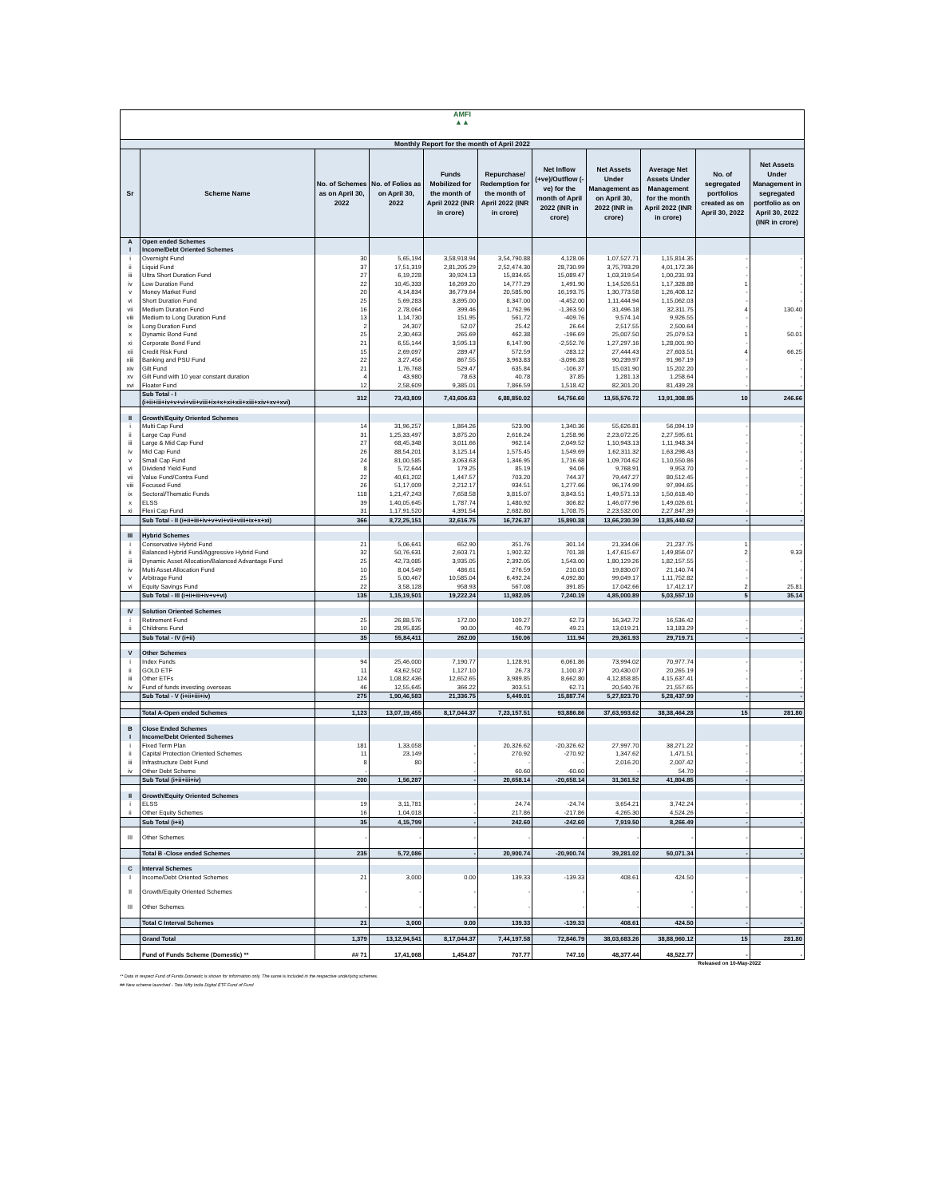AMFI
▲▲
| Monthly Report for the month of April 2022 | | | | | | | | | | |
| Sr | Scheme Name | No. of Schemes as on April 30, 2022 | No. of Folios as on April 30, 2022 | Funds Mobilized for the month of April 2022 (INR in crore) | Repurchase/ Redemption for the month of April 2022 (INR in crore) | Net Inflow (+ve)/Outflow (-ve) for the month of April 2022 (INR in crore) | Net Assets Under Management as on April 30, 2022 (INR in crore) | Average Net Assets Under Management for the month April 2022 (INR in crore) | No. of segregated portfolios created as on April 30, 2022 | Net Assets Under Management in segregated portfolio as on April 30, 2022 (INR in crore) |
| A | Open ended Schemes | | | | | | | | | |
| I | Income/Debt Oriented Schemes | | | | | | | | | |
| i | Overnight Fund | 30 | 5,65,194 | 3,58,918.94 | 3,54,790.88 | 4,128.06 | 1,07,527.71 | 1,15,814.35 | - | - |
| ii | Liquid Fund | 37 | 17,51,319 | 2,81,205.29 | 2,52,474.30 | 28,730.99 | 3,75,793.29 | 4,01,172.36 | - | - |
| iii | Ultra Short Duration Fund | 27 | 6,19,228 | 30,924.13 | 15,834.65 | 15,089.47 | 1,03,319.54 | 1,00,231.93 | - | - |
| iv | Low Duration Fund | 22 | 10,45,333 | 16,269.20 | 14,777.29 | 1,491.90 | 1,14,526.51 | 1,17,328.88 | 1 | - |
| v | Money Market Fund | 20 | 4,14,834 | 36,779.64 | 20,585.90 | 16,193.75 | 1,30,773.58 | 1,26,408.12 | - | - |
| vi | Short Duration Fund | 25 | 5,69,283 | 3,895.00 | 8,347.00 | -4,452.00 | 1,11,444.94 | 1,15,062.03 | - | - |
| vii | Medium Duration Fund | 16 | 2,78,064 | 399.46 | 1,762.96 | -1,363.50 | 31,496.18 | 32,311.75 | 4 | 130.40 |
| viii | Medium to Long Duration Fund | 13 | 1,14,730 | 151.95 | 561.72 | -409.76 | 9,574.14 | 9,926.55 | - | - |
| ix | Long Duration Fund | 2 | 24,307 | 52.07 | 25.42 | 26.64 | 2,517.55 | 2,500.64 | - | - |
| x | Dynamic Bond Fund | 25 | 2,30,463 | 265.69 | 462.38 | -196.69 | 25,007.50 | 25,079.53 | 1 | 50.01 |
| xi | Corporate Bond Fund | 21 | 6,55,144 | 3,595.13 | 6,147.90 | -2,552.76 | 1,27,297.16 | 1,28,001.90 | - | - |
| xii | Credit Risk Fund | 15 | 2,69,097 | 289.47 | 572.59 | -283.12 | 27,444.43 | 27,603.51 | 4 | 66.25 |
| xiii | Banking and PSU Fund | 22 | 3,27,456 | 867.55 | 3,963.83 | -3,096.28 | 90,239.97 | 91,967.19 | - | - |
| xiv | Gilt Fund | 21 | 1,76,768 | 529.47 | 635.84 | -106.37 | 15,031.90 | 15,202.20 | - | - |
| xv | Gilt Fund with 10 year constant duration | 4 | 43,980 | 78.63 | 40.78 | 37.85 | 1,281.13 | 1,258.64 | - | - |
| xvi | Floater Fund | 12 | 2,58,609 | 9,385.01 | 7,866.59 | 1,518.42 | 82,301.20 | 81,439.28 | - | - |
| | Sub Total - I (i+ii+iii+iv+v+vi+vii+viii+ix+x+xi+xii+xiii+xiv+xv+xvi) | 312 | 73,43,809 | 7,43,606.63 | 6,88,850.02 | 54,756.60 | 13,55,576.72 | 13,91,308.85 | 10 | 246.66 |
| II | Growth/Equity Oriented Schemes | | | | | | | | | |
| i | Multi Cap Fund | 14 | 31,96,257 | 1,864.26 | 523.90 | 1,340.36 | 55,626.81 | 56,094.19 | - | - |
| ii | Large Cap Fund | 31 | 1,25,33,497 | 3,875.20 | 2,616.24 | 1,258.96 | 2,23,072.25 | 2,27,595.61 | - | - |
| iii | Large & Mid Cap Fund | 27 | 68,45,348 | 3,011.66 | 962.14 | 2,049.52 | 1,10,943.13 | 1,11,948.34 | - | - |
| iv | Mid Cap Fund | 26 | 88,54,201 | 3,125.14 | 1,575.45 | 1,549.69 | 1,62,311.32 | 1,63,298.43 | - | - |
| v | Small Cap Fund | 24 | 81,00,585 | 3,063.63 | 1,346.95 | 1,716.68 | 1,09,704.62 | 1,10,550.86 | - | - |
| vi | Dividend Yield Fund | 8 | 5,72,644 | 179.25 | 85.19 | 94.06 | 9,768.91 | 9,953.70 | - | - |
| vii | Value Fund/Contra Fund | 22 | 40,61,202 | 1,447.57 | 703.20 | 744.37 | 79,447.27 | 80,512.45 | - | - |
| viii | Focused Fund | 26 | 51,17,009 | 2,212.17 | 934.51 | 1,277.66 | 96,174.99 | 97,994.65 | - | - |
| ix | Sectoral/Thematic Funds | 118 | 1,21,47,243 | 7,658.58 | 3,815.07 | 3,843.51 | 1,49,571.13 | 1,50,618.40 | - | - |
| x | ELSS | 39 | 1,40,05,645 | 1,787.74 | 1,480.92 | 306.82 | 1,46,077.96 | 1,49,026.61 | - | - |
| xi | Flexi Cap Fund | 31 | 1,17,91,520 | 4,391.54 | 2,682.80 | 1,708.75 | 2,23,532.00 | 2,27,847.39 | - | - |
| | Sub Total - II (i+ii+iii+iv+v+vi+vii+viii+ix+x+xi) | 366 | 8,72,25,151 | 32,616.75 | 16,726.37 | 15,890.38 | 13,66,230.39 | 13,85,440.62 | - | - |
| III | Hybrid Schemes | | | | | | | | | |
| i | Conservative Hybrid Fund | 21 | 5,06,641 | 652.90 | 351.76 | 301.14 | 21,334.06 | 21,237.75 | 1 | - |
| ii | Balanced Hybrid Fund/Aggressive Hybrid Fund | 32 | 50,76,631 | 2,603.71 | 1,902.32 | 701.38 | 1,47,615.67 | 1,49,856.07 | 2 | 9.33 |
| iii | Dynamic Asset Allocation/Balanced Advantage Fund | 25 | 42,73,085 | 3,935.05 | 2,392.05 | 1,543.00 | 1,80,129.26 | 1,82,157.55 | - | - |
| iv | Multi Asset Allocation Fund | 10 | 8,04,549 | 486.61 | 276.59 | 210.03 | 19,830.07 | 21,140.74 | - | - |
| v | Arbitrage Fund | 25 | 5,00,467 | 10,585.04 | 6,492.24 | 4,092.80 | 99,049.17 | 1,11,752.82 | - | - |
| vi | Equity Savings Fund | 22 | 3,58,128 | 958.93 | 567.08 | 391.85 | 17,042.66 | 17,412.17 | 2 | 25.81 |
| | Sub Total - III (i+ii+iii+iv+v+vi) | 135 | 1,15,19,501 | 19,222.24 | 11,982.05 | 7,240.19 | 4,85,000.89 | 5,03,557.10 | 5 | 35.14 |
| IV | Solution Oriented Schemes | | | | | | | | | |
| i | Retirement Fund | 25 | 26,88,576 | 172.00 | 109.27 | 62.73 | 16,342.72 | 16,536.42 | - | - |
| ii | Childrens Fund | 10 | 28,95,835 | 90.00 | 40.79 | 49.21 | 13,019.21 | 13,183.29 | - | - |
| | Sub Total - IV (i+ii) | 35 | 55,84,411 | 262.00 | 150.06 | 111.94 | 29,361.93 | 29,719.71 | - | - |
| V | Other Schemes | | | | | | | | | |
| i | Index Funds | 94 | 25,46,000 | 7,190.77 | 1,128.91 | 6,061.86 | 73,994.02 | 70,977.74 | - | - |
| ii | GOLD ETF | 11 | 43,62,502 | 1,127.10 | 26.73 | 1,100.37 | 20,430.07 | 20,265.19 | - | - |
| iii | Other ETFs | 124 | 1,08,82,436 | 12,652.65 | 3,989.85 | 8,662.80 | 4,12,858.85 | 4,15,637.41 | - | - |
| iv | Fund of funds investing overseas | 46 | 12,55,645 | 366.22 | 303.51 | 62.71 | 20,540.76 | 21,557.65 | - | - |
| | Sub Total - V (i+ii+iii+iv) | 275 | 1,90,46,583 | 21,336.75 | 5,449.01 | 15,887.74 | 5,27,823.70 | 5,28,437.99 | - | - |
| | Total A-Open ended Schemes | 1,123 | 13,07,19,455 | 8,17,044.37 | 7,23,157.51 | 93,886.86 | 37,63,993.62 | 38,38,464.28 | 15 | 281.80 |
| B | Close Ended Schemes | | | | | | | | | |
| I | Income/Debt Oriented Schemes | | | | | | | | | |
| i | Fixed Term Plan | 181 | 1,33,058 | - | 20,326.62 | -20,326.62 | 27,997.70 | 38,271.22 | - | - |
| ii | Capital Protection Oriented Schemes | 11 | 23,149 | - | 270.92 | -270.92 | 1,347.62 | 1,471.51 | - | - |
| iii | Infrastructure Debt Fund | 8 | 80 | - | - | - | 2,016.20 | 2,007.42 | - | - |
| iv | Other Debt Scheme | - | - | - | 60.60 | -60.60 | - | 54.70 | - | - |
| | Sub Total (i+ii+iii+iv) | 200 | 1,56,287 | - | 20,658.14 | -20,658.14 | 31,361.52 | 41,804.85 | - | - |
| II | Growth/Equity Oriented Schemes | | | | | | | | | |
| i | ELSS | 19 | 3,11,781 | - | 24.74 | -24.74 | 3,654.21 | 3,742.24 | - | - |
| ii | Other Equity Schemes | 16 | 1,04,018 | - | 217.86 | -217.86 | 4,265.30 | 4,524.26 | - | - |
| | Sub Total (i+ii) | 35 | 4,15,799 | - | 242.60 | -242.60 | 7,919.50 | 8,266.49 | - | - |
| III | Other Schemes | - | - | - | - | - | - | - | - | - |
| | Total B -Close ended Schemes | 235 | 5,72,086 | - | 20,900.74 | -20,900.74 | 39,281.02 | 50,071.34 | - | - |
| C | Interval Schemes | | | | | | | | | |
| I | Income/Debt Oriented Schemes | 21 | 3,000 | 0.00 | 139.33 | -139.33 | 408.61 | 424.50 | - | - |
| II | Growth/Equity Oriented Schemes | - | - | - | - | - | - | - | - | - |
| III | Other Schemes | - | - | - | - | - | - | - | - | - |
| | Total C Interval Schemes | 21 | 3,000 | 0.00 | 139.33 | -139.33 | 408.61 | 424.50 | - | - |
| | Grand Total | 1,379 | 13,12,94,541 | 8,17,044.37 | 7,44,197.58 | 72,846.79 | 38,03,683.26 | 38,88,960.12 | 15 | 281.80 |
| | Fund of Funds Scheme (Domestic) ** | ## 71 | 17,41,068 | 1,454.87 | 707.77 | 747.10 | 48,377.44 | 48,522.77 | - | - |
Released on 10-May-2022
** Data in respect Fund of Funds Domestic is shown for information only. The same is included in the respective underlying schemes.
## New scheme launched - Tata Nifty India Digital ETF Fund of Fund